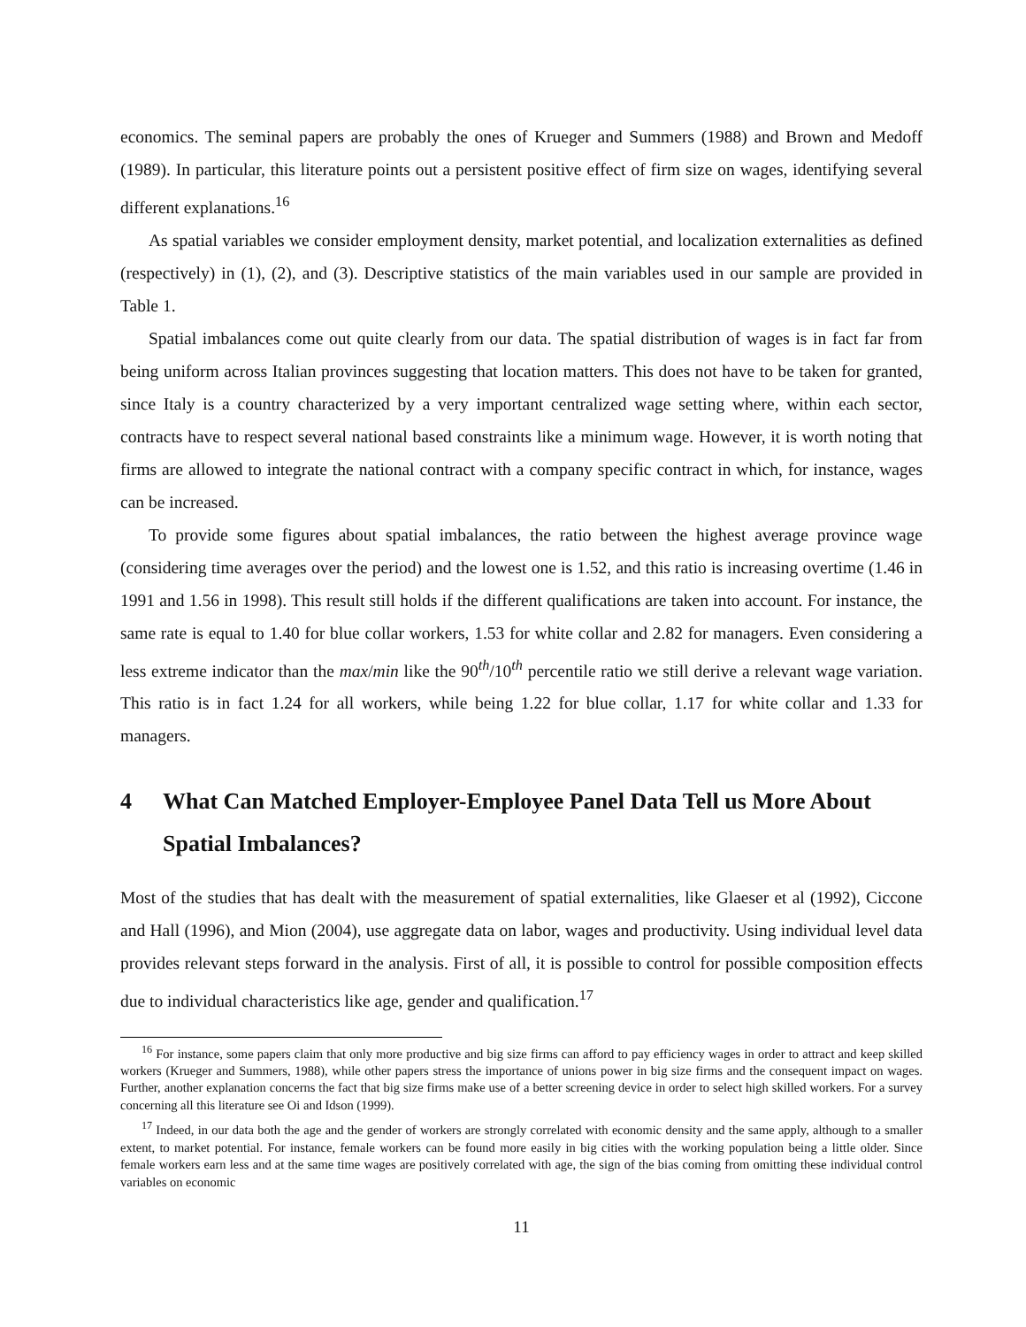economics. The seminal papers are probably the ones of Krueger and Summers (1988) and Brown and Medoff (1989). In particular, this literature points out a persistent positive effect of firm size on wages, identifying several different explanations.<sup>16</sup>
As spatial variables we consider employment density, market potential, and localization externalities as defined (respectively) in (1), (2), and (3). Descriptive statistics of the main variables used in our sample are provided in Table 1.
Spatial imbalances come out quite clearly from our data. The spatial distribution of wages is in fact far from being uniform across Italian provinces suggesting that location matters. This does not have to be taken for granted, since Italy is a country characterized by a very important centralized wage setting where, within each sector, contracts have to respect several national based constraints like a minimum wage. However, it is worth noting that firms are allowed to integrate the national contract with a company specific contract in which, for instance, wages can be increased.
To provide some figures about spatial imbalances, the ratio between the highest average province wage (considering time averages over the period) and the lowest one is 1.52, and this ratio is increasing overtime (1.46 in 1991 and 1.56 in 1998). This result still holds if the different qualifications are taken into account. For instance, the same rate is equal to 1.40 for blue collar workers, 1.53 for white collar and 2.82 for managers. Even considering a less extreme indicator than the max/min like the 90<sup>th</sup>/10<sup>th</sup> percentile ratio we still derive a relevant wage variation. This ratio is in fact 1.24 for all workers, while being 1.22 for blue collar, 1.17 for white collar and 1.33 for managers.
4 What Can Matched Employer-Employee Panel Data Tell us More About Spatial Imbalances?
Most of the studies that has dealt with the measurement of spatial externalities, like Glaeser et al (1992), Ciccone and Hall (1996), and Mion (2004), use aggregate data on labor, wages and productivity. Using individual level data provides relevant steps forward in the analysis. First of all, it is possible to control for possible composition effects due to individual characteristics like age, gender and qualification.<sup>17</sup>
<sup>16</sup> For instance, some papers claim that only more productive and big size firms can afford to pay efficiency wages in order to attract and keep skilled workers (Krueger and Summers, 1988), while other papers stress the importance of unions power in big size firms and the consequent impact on wages. Further, another explanation concerns the fact that big size firms make use of a better screening device in order to select high skilled workers. For a survey concerning all this literature see Oi and Idson (1999).
<sup>17</sup> Indeed, in our data both the age and the gender of workers are strongly correlated with economic density and the same apply, although to a smaller extent, to market potential. For instance, female workers can be found more easily in big cities with the working population being a little older. Since female workers earn less and at the same time wages are positively correlated with age, the sign of the bias coming from omitting these individual control variables on economic
11